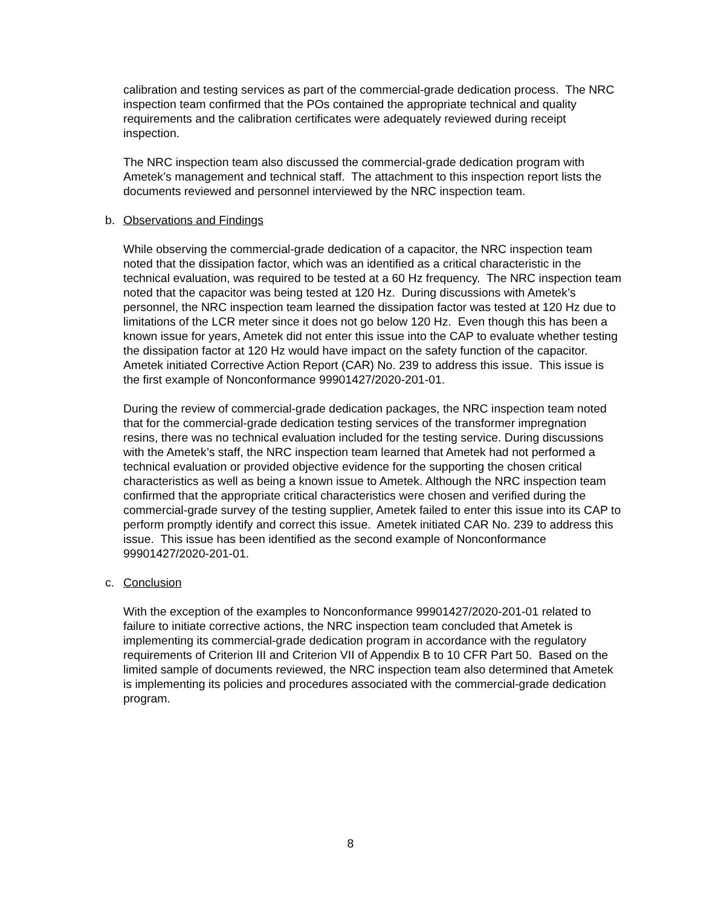calibration and testing services as part of the commercial-grade dedication process. The NRC inspection team confirmed that the POs contained the appropriate technical and quality requirements and the calibration certificates were adequately reviewed during receipt inspection.
The NRC inspection team also discussed the commercial-grade dedication program with Ametek’s management and technical staff. The attachment to this inspection report lists the documents reviewed and personnel interviewed by the NRC inspection team.
b. Observations and Findings
While observing the commercial-grade dedication of a capacitor, the NRC inspection team noted that the dissipation factor, which was an identified as a critical characteristic in the technical evaluation, was required to be tested at a 60 Hz frequency. The NRC inspection team noted that the capacitor was being tested at 120 Hz. During discussions with Ametek’s personnel, the NRC inspection team learned the dissipation factor was tested at 120 Hz due to limitations of the LCR meter since it does not go below 120 Hz. Even though this has been a known issue for years, Ametek did not enter this issue into the CAP to evaluate whether testing the dissipation factor at 120 Hz would have impact on the safety function of the capacitor. Ametek initiated Corrective Action Report (CAR) No. 239 to address this issue. This issue is the first example of Nonconformance 99901427/2020-201-01.
During the review of commercial-grade dedication packages, the NRC inspection team noted that for the commercial-grade dedication testing services of the transformer impregnation resins, there was no technical evaluation included for the testing service. During discussions with the Ametek’s staff, the NRC inspection team learned that Ametek had not performed a technical evaluation or provided objective evidence for the supporting the chosen critical characteristics as well as being a known issue to Ametek. Although the NRC inspection team confirmed that the appropriate critical characteristics were chosen and verified during the commercial-grade survey of the testing supplier, Ametek failed to enter this issue into its CAP to perform promptly identify and correct this issue. Ametek initiated CAR No. 239 to address this issue. This issue has been identified as the second example of Nonconformance 99901427/2020-201-01.
c. Conclusion
With the exception of the examples to Nonconformance 99901427/2020-201-01 related to failure to initiate corrective actions, the NRC inspection team concluded that Ametek is implementing its commercial-grade dedication program in accordance with the regulatory requirements of Criterion III and Criterion VII of Appendix B to 10 CFR Part 50. Based on the limited sample of documents reviewed, the NRC inspection team also determined that Ametek is implementing its policies and procedures associated with the commercial-grade dedication program.
8